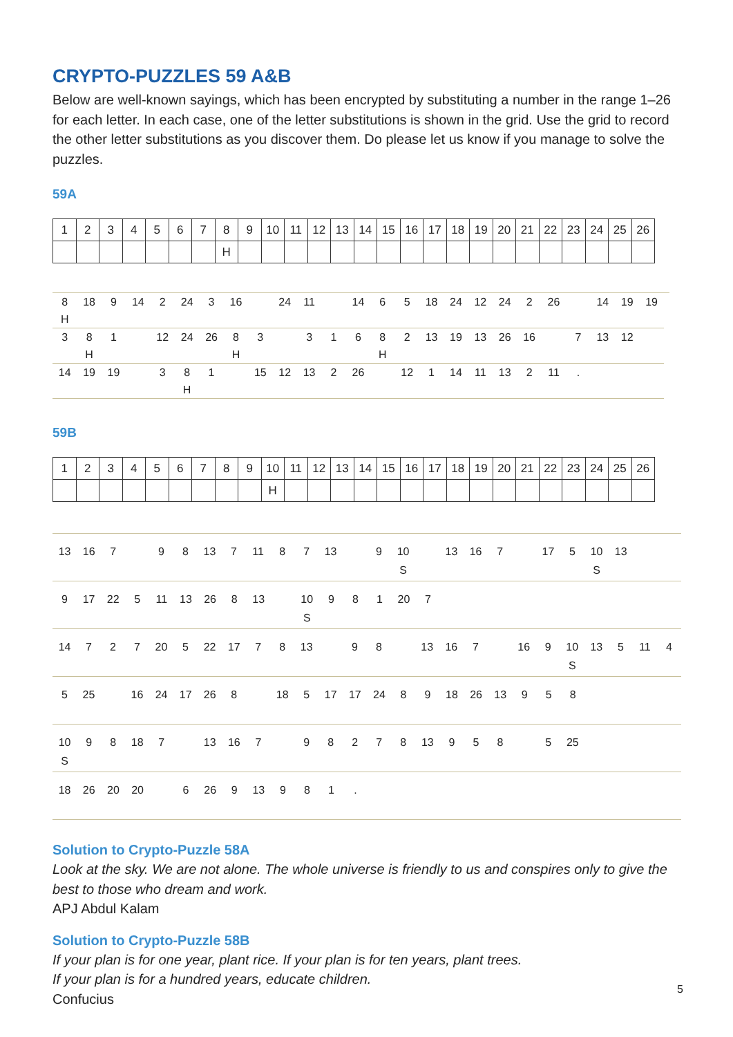CRYPTO-PUZZLES 59 A&B
Below are well-known sayings, which has been encrypted by substituting a number in the range 1–26 for each letter. In each case, one of the letter substitutions is shown in the grid. Use the grid to record the other letter substitutions as you discover them. Do please let us know if you manage to solve the puzzles.
59A
| 1 | 2 | 3 | 4 | 5 | 6 | 7 | 8 | 9 | 10 | 11 | 12 | 13 | 14 | 15 | 16 | 17 | 18 | 19 | 20 | 21 | 22 | 23 | 24 | 25 | 26 |
| | | | | | | | H | | | | | | | | | | | | | | | | | | |
| 8 | 18 | 9 | 14 | 2 | 24 | 3 | 16 | | 24 | 11 | | 14 | 6 | 5 | 18 | 24 | 12 | 24 | 2 | 26 | | 14 | 19 | 19 |
| H | | | | | | | | | | | | | | | | | | | | | | | | |
| 3 | 8 | 1 | | 12 | 24 | 26 | 8 | 3 | | 3 | 1 | 6 | 8 | 2 | 13 | 19 | 13 | 26 | 16 | | 7 | 13 | 12 | |
| | H | | | | | | H | | | | | | H | | | | | | | | | | | |
| 14 | 19 | 19 | | 3 | 8 | 1 | | 15 | 12 | 13 | 2 | 26 | | 12 | 1 | 14 | 11 | 13 | 2 | 11 | . | | | |
| | | | | | H | | | | | | | | | | | | | | | | | | | |
59B
| 1 | 2 | 3 | 4 | 5 | 6 | 7 | 8 | 9 | 10 | 11 | 12 | 13 | 14 | 15 | 16 | 17 | 18 | 19 | 20 | 21 | 22 | 23 | 24 | 25 | 26 |
| | | | | | | | | | H | | | | | | | | | | | | | | | | |
| 13 | 16 | 7 | | 9 | 8 | 13 | 7 | 11 | 8 | 7 | 13 | | 9 | 10 | | 13 | 16 | 7 | | 17 | 5 | 10 | 13 | | |
| | | | | | | | | | | | | | | S | | | | | | | | S | | | |
| 9 | 17 | 22 | 5 | 11 | 13 | 26 | 8 | 13 | | 10 | 9 | 8 | 1 | 20 | 7 | | | | | | | | | | |
| | | | | | | | | | | S | | | | | | | | | | | | | | | |
| 14 | 7 | 2 | 7 | 20 | 5 | 22 | 17 | 7 | 8 | 13 | | 9 | 8 | | 13 | 16 | 7 | | 16 | 9 | 10 | 13 | 5 | 11 | 4 |
| | | | | | | | | | | | | | | | | | | | | | S | | | | |
| 5 | 25 | | 16 | 24 | 17 | 26 | 8 | | 18 | 5 | 17 | 17 | 24 | 8 | 9 | 18 | 26 | 13 | 9 | 5 | 8 | | | | |
| 10 | 9 | 8 | 18 | 7 | | 13 | 16 | 7 | | 9 | 8 | 2 | 7 | 8 | 13 | 9 | 5 | 8 | | 5 | 25 | | | | |
| S | | | | | | | | | | | | | | | | | | | | | | | | | |
| 18 | 26 | 20 | 20 | | 6 | 26 | 9 | 13 | 9 | 8 | 1 | . | | | | | | | | | | | | | |
Solution to Crypto-Puzzle 58A
Look at the sky. We are not alone. The whole universe is friendly to us and conspires only to give the best to those who dream and work.
APJ Abdul Kalam
Solution to Crypto-Puzzle 58B
If your plan is for one year, plant rice. If your plan is for ten years, plant trees.
If your plan is for a hundred years, educate children.
Confucius
5